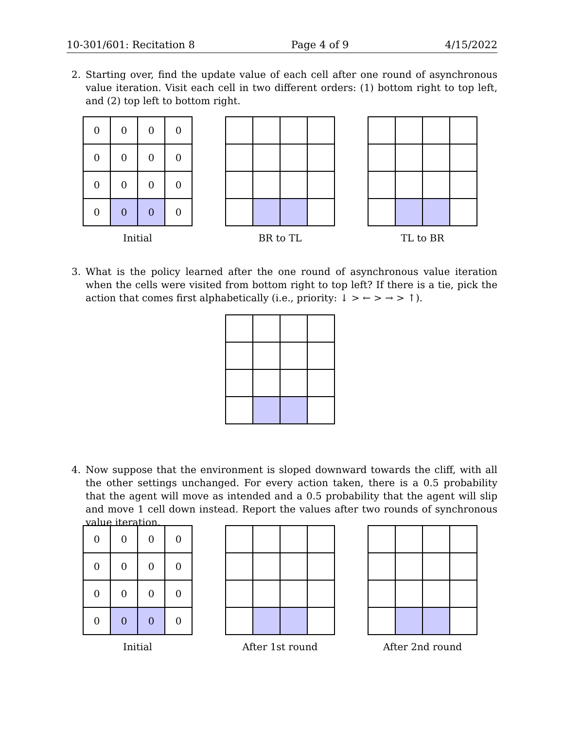10-301/601: Recitation 8 Page 4 of 9 4/15/2022
2. Starting over, find the update value of each cell after one round of asynchronous value iteration. Visit each cell in two different orders: (1) bottom right to top left, and (2) top left to bottom right.
| 0 | 0 | 0 | 0 |
| 0 | 0 | 0 | 0 |
| 0 | 0 | 0 | 0 |
| 0 | 0 | 0 | 0 |
Initial
BR to TL TL to BR
3. What is the policy learned after the one round of asynchronous value iteration when the cells were visited from bottom right to top left? If there is a tie, pick the action that comes first alphabetically (i.e., priority: ↓ > ← > → > ↑).
4. Now suppose that the environment is sloped downward towards the cliff, with all the other settings unchanged. For every action taken, there is a 0.5 probability that the agent will move as intended and a 0.5 probability that the agent will slip and move 1 cell down instead. Report the values after two rounds of synchronous value iteration.
| 0 | 0 | 0 | 0 |
| 0 | 0 | 0 | 0 |
| 0 | 0 | 0 | 0 |
| 0 | 0 | 0 | 0 |
Initial
After 1st round After 2nd round